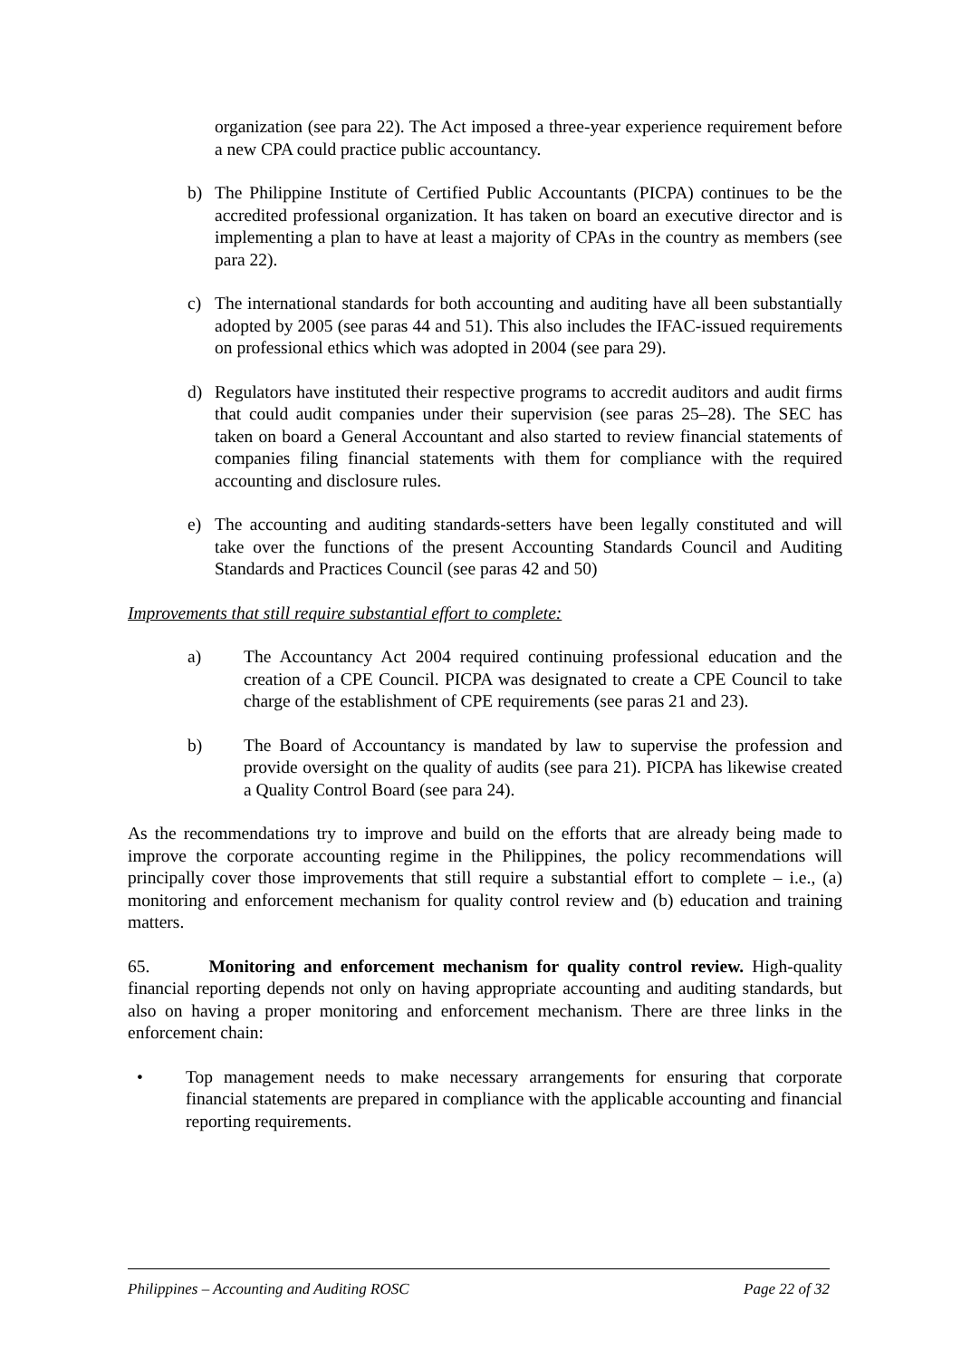organization (see para 22). The Act imposed a three-year experience requirement before a new CPA could practice public accountancy.
b) The Philippine Institute of Certified Public Accountants (PICPA) continues to be the accredited professional organization. It has taken on board an executive director and is implementing a plan to have at least a majority of CPAs in the country as members (see para 22).
c) The international standards for both accounting and auditing have all been substantially adopted by 2005 (see paras 44 and 51). This also includes the IFAC-issued requirements on professional ethics which was adopted in 2004 (see para 29).
d) Regulators have instituted their respective programs to accredit auditors and audit firms that could audit companies under their supervision (see paras 25–28). The SEC has taken on board a General Accountant and also started to review financial statements of companies filing financial statements with them for compliance with the required accounting and disclosure rules.
e) The accounting and auditing standards-setters have been legally constituted and will take over the functions of the present Accounting Standards Council and Auditing Standards and Practices Council (see paras 42 and 50)
Improvements that still require substantial effort to complete:
a) The Accountancy Act 2004 required continuing professional education and the creation of a CPE Council. PICPA was designated to create a CPE Council to take charge of the establishment of CPE requirements (see paras 21 and 23).
b) The Board of Accountancy is mandated by law to supervise the profession and provide oversight on the quality of audits (see para 21). PICPA has likewise created a Quality Control Board (see para 24).
As the recommendations try to improve and build on the efforts that are already being made to improve the corporate accounting regime in the Philippines, the policy recommendations will principally cover those improvements that still require a substantial effort to complete – i.e., (a) monitoring and enforcement mechanism for quality control review and (b) education and training matters.
65. Monitoring and enforcement mechanism for quality control review. High-quality financial reporting depends not only on having appropriate accounting and auditing standards, but also on having a proper monitoring and enforcement mechanism. There are three links in the enforcement chain:
• Top management needs to make necessary arrangements for ensuring that corporate financial statements are prepared in compliance with the applicable accounting and financial reporting requirements.
Philippines – Accounting and Auditing ROSC Page 22 of 32